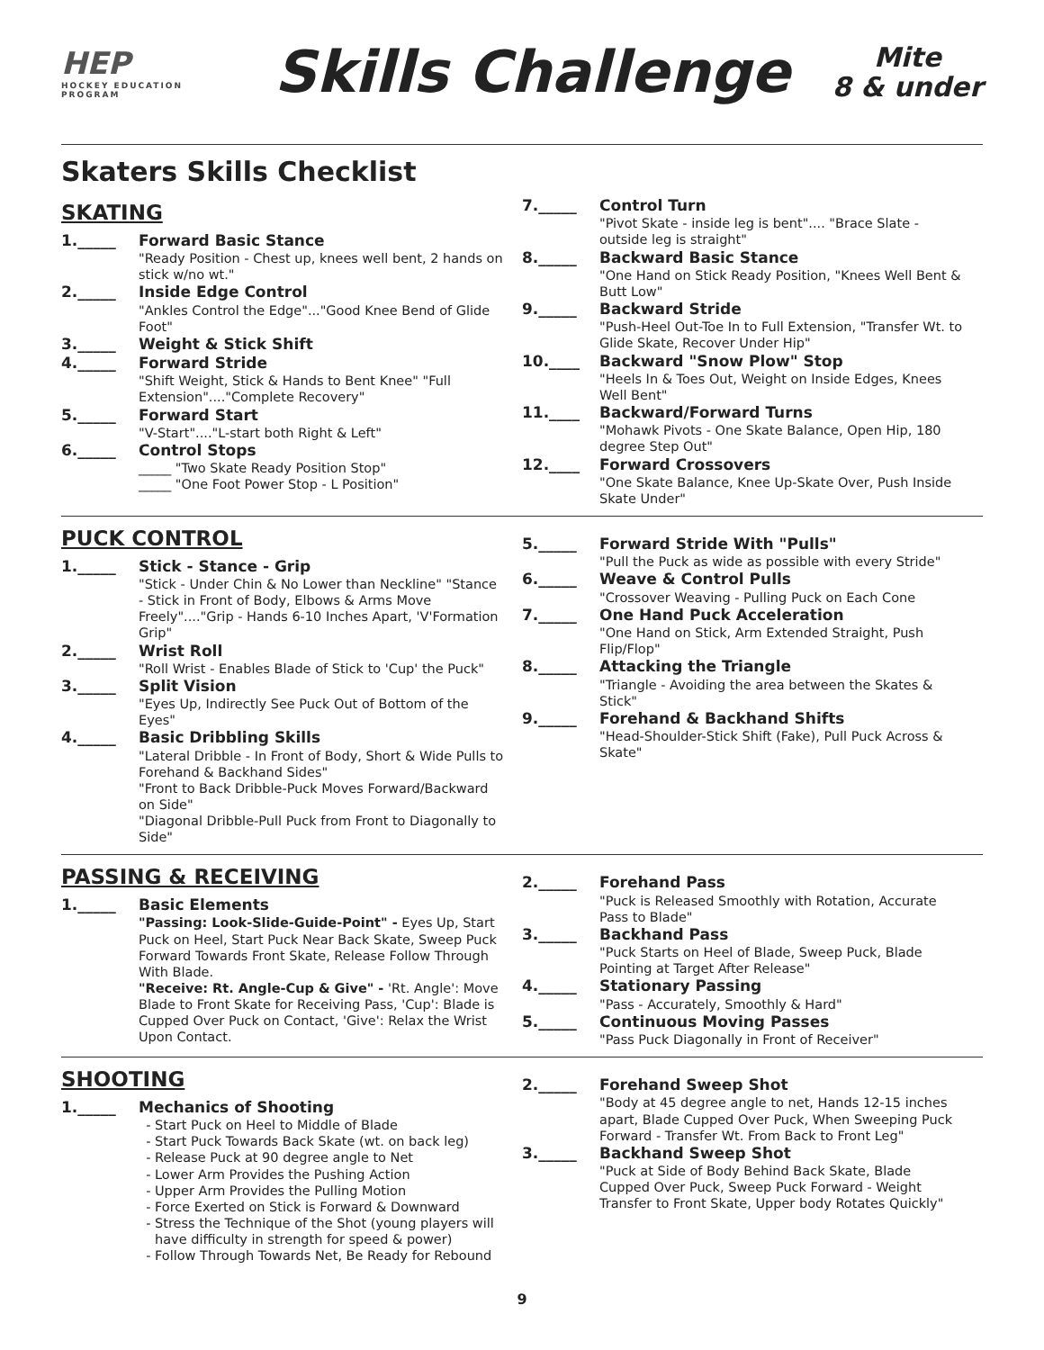HEP
HOCKEY EDUCATION PROGRAM
Skills Challenge
Mite
8 & under
Skaters Skills Checklist
SKATING
1._____ Forward Basic Stance
"Ready Position - Chest up, knees well bent, 2 hands on stick w/no wt."
2._____ Inside Edge Control
"Ankles Control the Edge"..."Good Knee Bend of Glide Foot"
3._____ Weight & Stick Shift
4._____ Forward Stride
"Shift Weight, Stick & Hands to Bent Knee" "Full Extension"...."Complete Recovery"
5._____ Forward Start
"V-Start"...."L-start both Right & Left"
6._____ Control Stops
_____ "Two Skate Ready Position Stop"
_____ "One Foot Power Stop - L Position"
7._____ Control Turn
"Pivot Skate - inside leg is bent".... "Brace Slate - outside leg is straight"
8._____ Backward Basic Stance
"One Hand on Stick Ready Position, "Knees Well Bent & Butt Low"
9._____ Backward Stride
"Push-Heel Out-Toe In to Full Extension, "Transfer Wt. to Glide Skate, Recover Under Hip"
10.____ Backward "Snow Plow" Stop
"Heels In & Toes Out, Weight on Inside Edges, Knees Well Bent"
11.____ Backward/Forward Turns
"Mohawk Pivots - One Skate Balance, Open Hip, 180 degree Step Out"
12.____ Forward Crossovers
"One Skate Balance, Knee Up-Skate Over, Push Inside Skate Under"
PUCK CONTROL
1._____ Stick - Stance - Grip
"Stick - Under Chin & No Lower than Neckline" "Stance - Stick in Front of Body, Elbows & Arms Move Freely"...."Grip - Hands 6-10 Inches Apart, 'V'Formation Grip"
2._____ Wrist Roll
"Roll Wrist - Enables Blade of Stick to 'Cup' the Puck"
3._____ Split Vision
"Eyes Up, Indirectly See Puck Out of Bottom of the Eyes"
4._____ Basic Dribbling Skills
"Lateral Dribble - In Front of Body, Short & Wide Pulls to Forehand & Backhand Sides"
"Front to Back Dribble-Puck Moves Forward/Backward on Side"
"Diagonal Dribble-Pull Puck from Front to Diagonally to Side"
5._____ Forward Stride With "Pulls"
"Pull the Puck as wide as possible with every Stride"
6._____ Weave & Control Pulls
"Crossover Weaving - Pulling Puck on Each Cone
7._____ One Hand Puck Acceleration
"One Hand on Stick, Arm Extended Straight, Push Flip/Flop"
8._____ Attacking the Triangle
"Triangle - Avoiding the area between the Skates & Stick"
9._____ Forehand & Backhand Shifts
"Head-Shoulder-Stick Shift (Fake), Pull Puck Across & Skate"
PASSING & RECEIVING
1._____ Basic Elements
"Passing: Look-Slide-Guide-Point" - Eyes Up, Start Puck on Heel, Start Puck Near Back Skate, Sweep Puck Forward Towards Front Skate, Release Follow Through With Blade.
"Receive: Rt. Angle-Cup & Give" - 'Rt. Angle': Move Blade to Front Skate for Receiving Pass, 'Cup': Blade is Cupped Over Puck on Contact, 'Give': Relax the Wrist Upon Contact.
2._____ Forehand Pass
"Puck is Released Smoothly with Rotation, Accurate Pass to Blade"
3._____ Backhand Pass
"Puck Starts on Heel of Blade, Sweep Puck, Blade Pointing at Target After Release"
4._____ Stationary Passing
"Pass - Accurately, Smoothly & Hard"
5._____ Continuous Moving Passes
"Pass Puck Diagonally in Front of Receiver"
SHOOTING
1._____ Mechanics of Shooting
Start Puck on Heel to Middle of Blade
Start Puck Towards Back Skate (wt. on back leg)
Release Puck at 90 degree angle to Net
Lower Arm Provides the Pushing Action
Upper Arm Provides the Pulling Motion
Force Exerted on Stick is Forward & Downward
Stress the Technique of the Shot (young players will have difficulty in strength for speed & power)
Follow Through Towards Net, Be Ready for Rebound
2._____ Forehand Sweep Shot
"Body at 45 degree angle to net, Hands 12-15 inches apart, Blade Cupped Over Puck, When Sweeping Puck Forward - Transfer Wt. From Back to Front Leg"
3._____ Backhand Sweep Shot
"Puck at Side of Body Behind Back Skate, Blade Cupped Over Puck, Sweep Puck Forward - Weight Transfer to Front Skate, Upper body Rotates Quickly"
9